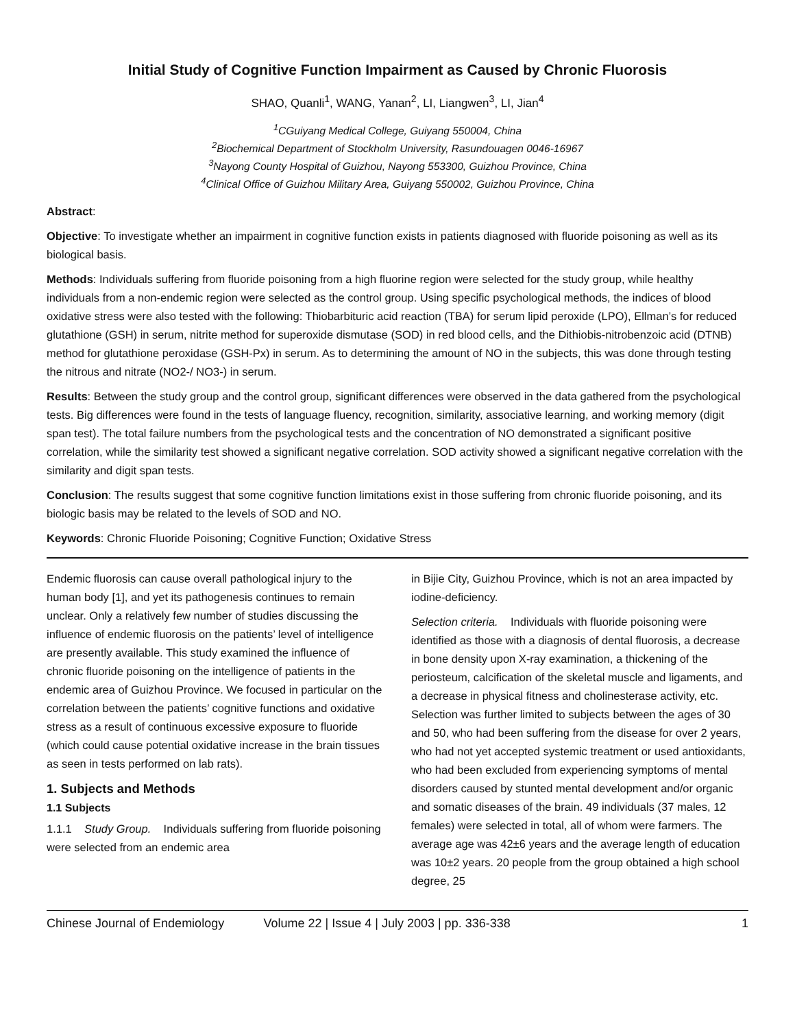Initial Study of Cognitive Function Impairment as Caused by Chronic Fluorosis
SHAO, Quanli<sup>1</sup>, WANG, Yanan<sup>2</sup>, LI, Liangwen<sup>3</sup>, LI, Jian<sup>4</sup>
<sup>1</sup> CGuiyang Medical College, Guiyang 550004, China
<sup>2</sup> Biochemical Department of Stockholm University, Rasundouagen 0046-16967
<sup>3</sup> Nayong County Hospital of Guizhou, Nayong 553300, Guizhou Province, China
<sup>4</sup> Clinical Office of Guizhou Military Area, Guiyang 550002, Guizhou Province, China
Abstract:
Objective: To investigate whether an impairment in cognitive function exists in patients diagnosed with fluoride poisoning as well as its biological basis.
Methods: Individuals suffering from fluoride poisoning from a high fluorine region were selected for the study group, while healthy individuals from a non-endemic region were selected as the control group. Using specific psychological methods, the indices of blood oxidative stress were also tested with the following: Thiobarbituric acid reaction (TBA) for serum lipid peroxide (LPO), Ellman’s for reduced glutathione (GSH) in serum, nitrite method for superoxide dismutase (SOD) in red blood cells, and the Dithiobis-nitrobenzoic acid (DTNB) method for glutathione peroxidase (GSH-Px) in serum. As to determining the amount of NO in the subjects, this was done through testing the nitrous and nitrate (NO2-/ NO3-) in serum.
Results: Between the study group and the control group, significant differences were observed in the data gathered from the psychological tests. Big differences were found in the tests of language fluency, recognition, similarity, associative learning, and working memory (digit span test). The total failure numbers from the psychological tests and the concentration of NO demonstrated a significant positive correlation, while the similarity test showed a significant negative correlation. SOD activity showed a significant negative correlation with the similarity and digit span tests.
Conclusion: The results suggest that some cognitive function limitations exist in those suffering from chronic fluoride poisoning, and its biologic basis may be related to the levels of SOD and NO.
Keywords: Chronic Fluoride Poisoning; Cognitive Function; Oxidative Stress
Endemic fluorosis can cause overall pathological injury to the human body [1], and yet its pathogenesis continues to remain unclear. Only a relatively few number of studies discussing the influence of endemic fluorosis on the patients’ level of intelligence are presently available. This study examined the influence of chronic fluoride poisoning on the intelligence of patients in the endemic area of Guizhou Province. We focused in particular on the correlation between the patients’ cognitive functions and oxidative stress as a result of continuous excessive exposure to fluoride (which could cause potential oxidative increase in the brain tissues as seen in tests performed on lab rats).
1. Subjects and Methods
1.1 Subjects
1.1.1 Study Group. Individuals suffering from fluoride poisoning were selected from an endemic area
in Bijie City, Guizhou Province, which is not an area impacted by iodine-deficiency.
Selection criteria. Individuals with fluoride poisoning were identified as those with a diagnosis of dental fluorosis, a decrease in bone density upon X-ray examination, a thickening of the periosteum, calcification of the skeletal muscle and ligaments, and a decrease in physical fitness and cholinesterase activity, etc. Selection was further limited to subjects between the ages of 30 and 50, who had been suffering from the disease for over 2 years, who had not yet accepted systemic treatment or used antioxidants, who had been excluded from experiencing symptoms of mental disorders caused by stunted mental development and/or organic and somatic diseases of the brain. 49 individuals (37 males, 12 females) were selected in total, all of whom were farmers. The average age was 42±6 years and the average length of education was 10±2 years. 20 people from the group obtained a high school degree, 25
Chinese Journal of Endemiology Volume 22 | Issue 4 | July 2003 | pp. 336-338 1